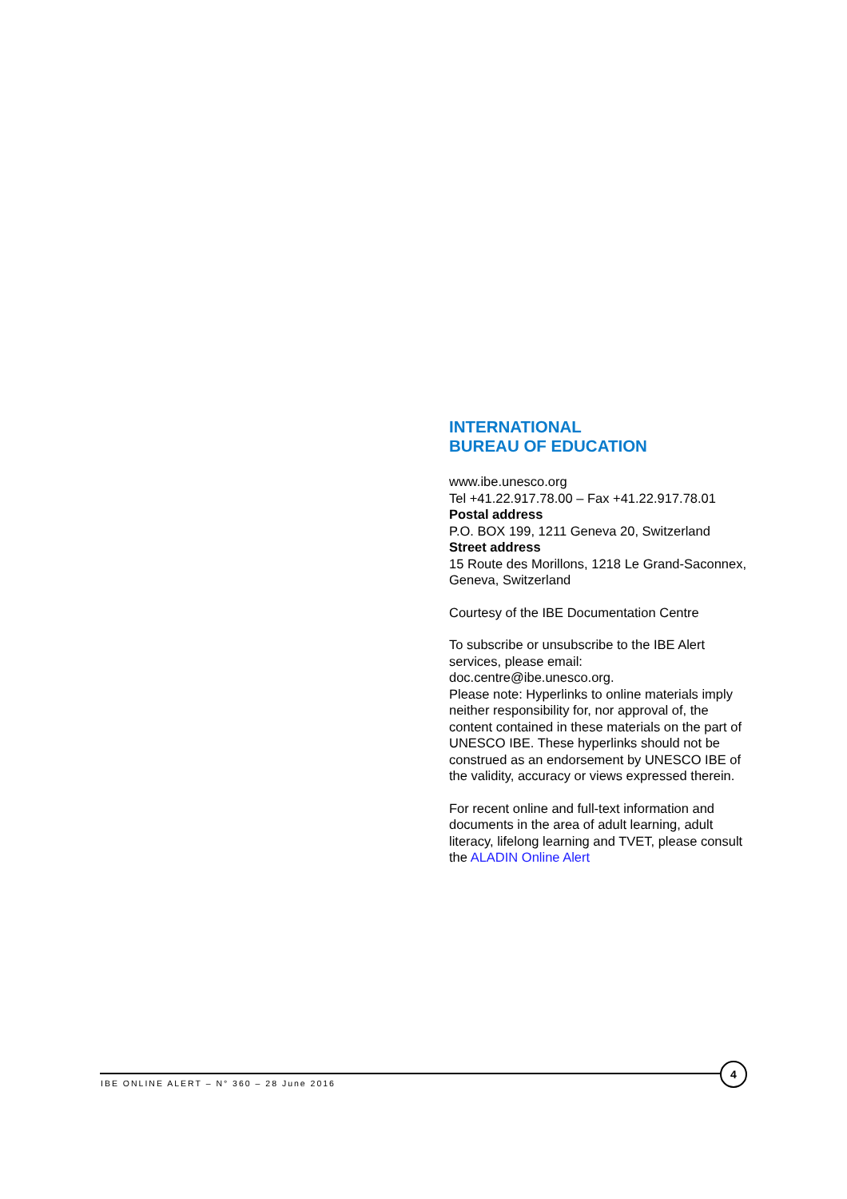INTERNATIONAL
BUREAU OF EDUCATION
www.ibe.unesco.org
Tel +41.22.917.78.00 – Fax +41.22.917.78.01
Postal address
P.O. BOX 199, 1211 Geneva 20, Switzerland
Street address
15 Route des Morillons, 1218 Le Grand-Saconnex, Geneva, Switzerland
Courtesy of the IBE Documentation Centre
To subscribe or unsubscribe to the IBE Alert services, please email:
doc.centre@ibe.unesco.org.
Please note: Hyperlinks to online materials imply neither responsibility for, nor approval of, the content contained in these materials on the part of UNESCO IBE. These hyperlinks should not be construed as an endorsement by UNESCO IBE of the validity, accuracy or views expressed therein.
For recent online and full-text information and documents in the area of adult learning, adult literacy, lifelong learning and TVET, please consult the ALADIN Online Alert
IBE ONLINE ALERT – N° 360 – 28 June 2016
4